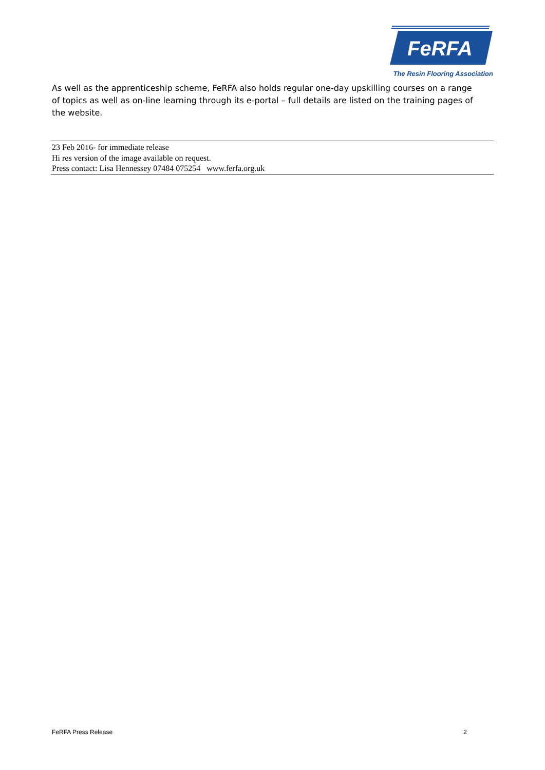FeRFA
The Resin Flooring Association
As well as the apprenticeship scheme, FeRFA also holds regular one-day upskilling courses on a range of topics as well as on-line learning through its e-portal – full details are listed on the training pages of the website.
23 Feb 2016- for immediate release
Hi res version of the image available on request.
Press contact: Lisa Hennessey 07484 075254 www.ferfa.org.uk
FeRFA Press Release 2